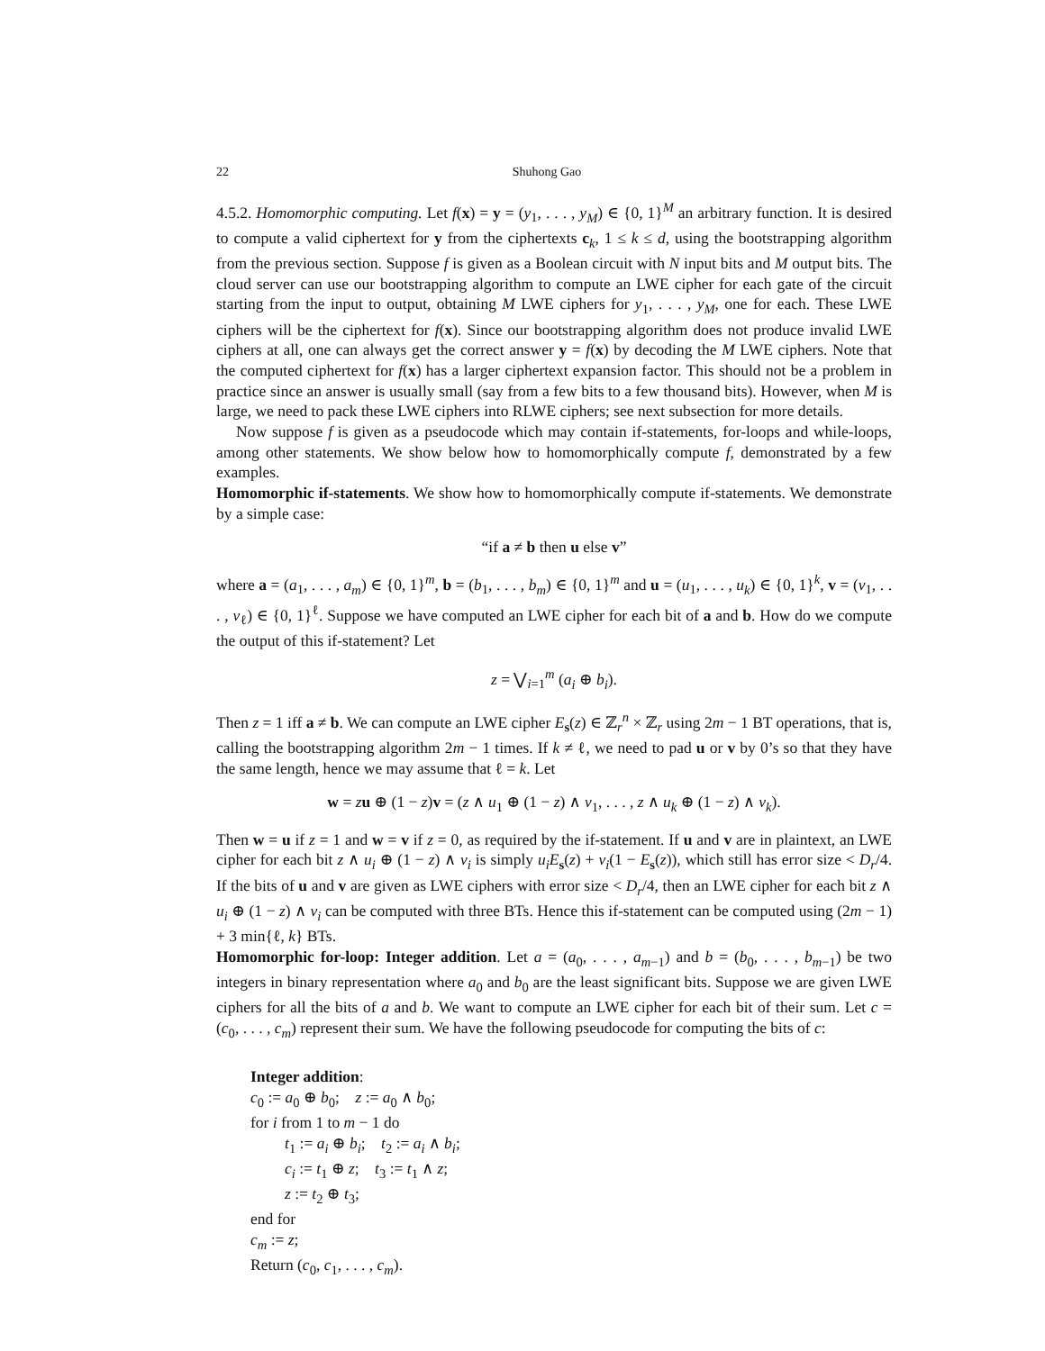22 Shuhong Gao
4.5.2. Homomorphic computing. Let f(x) = y = (y<sub>1</sub>, . . . , y<sub>M</sub>) ∈ {0, 1}<sup>M</sup> an arbitrary function. It is desired to compute a valid ciphertext for y from the ciphertexts c<sub>k</sub>, 1 ≤ k ≤ d, using the bootstrapping algorithm from the previous section. Suppose f is given as a Boolean circuit with N input bits and M output bits. The cloud server can use our bootstrapping algorithm to compute an LWE cipher for each gate of the circuit starting from the input to output, obtaining M LWE ciphers for y<sub>1</sub>, . . . , y<sub>M</sub>, one for each. These LWE ciphers will be the ciphertext for f(x). Since our bootstrapping algorithm does not produce invalid LWE ciphers at all, one can always get the correct answer y = f(x) by decoding the M LWE ciphers. Note that the computed ciphertext for f(x) has a larger ciphertext expansion factor. This should not be a problem in practice since an answer is usually small (say from a few bits to a few thousand bits). However, when M is large, we need to pack these LWE ciphers into RLWE ciphers; see next subsection for more details.
Now suppose f is given as a pseudocode which may contain if-statements, for-loops and while-loops, among other statements. We show below how to homomorphically compute f, demonstrated by a few examples.
Homomorphic if-statements. We show how to homomorphically compute if-statements. We demonstrate by a simple case:
“if a ≠ b then u else v”
where a = (a<sub>1</sub>, . . . , a<sub>m</sub>) ∈ {0, 1}<sup>m</sup>, b = (b<sub>1</sub>, . . . , b<sub>m</sub>) ∈ {0, 1}<sup>m</sup> and u = (u<sub>1</sub>, . . . , u<sub>k</sub>) ∈ {0, 1}<sup>k</sup>, v = (v<sub>1</sub>, . . . , v<sub>ℓ</sub>) ∈ {0, 1}<sup>ℓ</sup>. Suppose we have computed an LWE cipher for each bit of a and b. How do we compute the output of this if-statement? Let
z = ⋁<sub>i=1</sub><sup>m</sup> (a<sub>i</sub> ⊕ b<sub>i</sub>).
Then z = 1 iff a ≠ b. We can compute an LWE cipher E<sub>s</sub>(z) ∈ ℤ<sub>r</sub><sup>n</sup> × ℤ<sub>r</sub> using 2m − 1 BT operations, that is, calling the bootstrapping algorithm 2m − 1 times. If k ≠ ℓ, we need to pad u or v by 0’s so that they have the same length, hence we may assume that ℓ = k. Let
w = zu ⊕ (1 − z)v = (z ∧ u<sub>1</sub> ⊕ (1 − z) ∧ v<sub>1</sub>, . . . , z ∧ u<sub>k</sub> ⊕ (1 − z) ∧ v<sub>k</sub>).
Then w = u if z = 1 and w = v if z = 0, as required by the if-statement. If u and v are in plaintext, an LWE cipher for each bit z ∧ u<sub>i</sub> ⊕ (1 − z) ∧ v<sub>i</sub> is simply u<sub>i</sub>E<sub>s</sub>(z) + v<sub>i</sub>(1 − E<sub>s</sub>(z)), which still has error size < D<sub>r</sub>/4. If the bits of u and v are given as LWE ciphers with error size < D<sub>r</sub>/4, then an LWE cipher for each bit z ∧ u<sub>i</sub> ⊕ (1 − z) ∧ v<sub>i</sub> can be computed with three BTs. Hence this if-statement can be computed using (2m − 1) + 3 min{ℓ, k} BTs.
Homomorphic for-loop: Integer addition. Let a = (a<sub>0</sub>, . . . , a<sub>m−1</sub>) and b = (b<sub>0</sub>, . . . , b<sub>m−1</sub>) be two integers in binary representation where a<sub>0</sub> and b<sub>0</sub> are the least significant bits. Suppose we are given LWE ciphers for all the bits of a and b. We want to compute an LWE cipher for each bit of their sum. Let c = (c<sub>0</sub>, . . . , c<sub>m</sub>) represent their sum. We have the following pseudocode for computing the bits of c:
Integer addition:
c<sub>0</sub> := a<sub>0</sub> ⊕ b<sub>0</sub>; z := a<sub>0</sub> ∧ b<sub>0</sub>;
for i from 1 to m − 1 do
t<sub>1</sub> := a<sub>i</sub> ⊕ b<sub>i</sub>; t<sub>2</sub> := a<sub>i</sub> ∧ b<sub>i</sub>;
c<sub>i</sub> := t<sub>1</sub> ⊕ z; t<sub>3</sub> := t<sub>1</sub> ∧ z;
z := t<sub>2</sub> ⊕ t<sub>3</sub>;
end for
c<sub>m</sub> := z;
Return (c<sub>0</sub>, c<sub>1</sub>, . . . , c<sub>m</sub>).